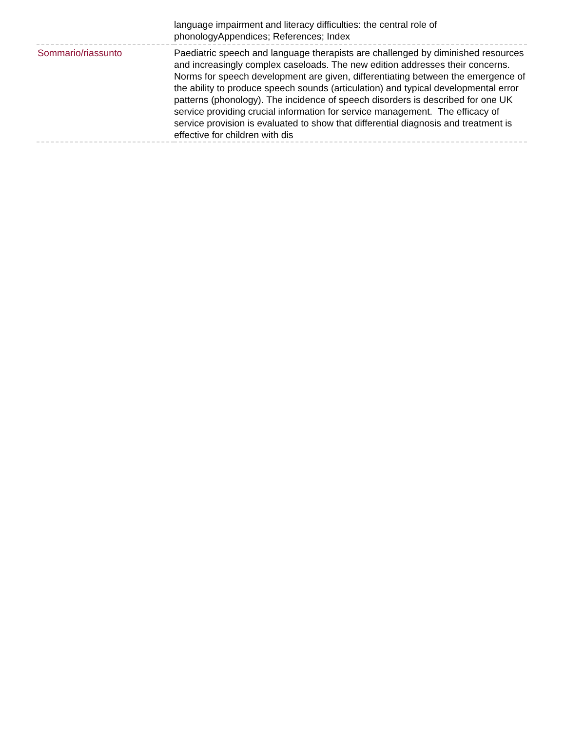| | language impairment and literacy difficulties: the central role of phonologyAppendices; References; Index |
| Sommario/riassunto | Paediatric speech and language therapists are challenged by diminished resources and increasingly complex caseloads. The new edition addresses their concerns. Norms for speech development are given, differentiating between the emergence of the ability to produce speech sounds (articulation) and typical developmental error patterns (phonology). The incidence of speech disorders is described for one UK service providing crucial information for service management. The efficacy of service provision is evaluated to show that differential diagnosis and treatment is effective for children with dis |